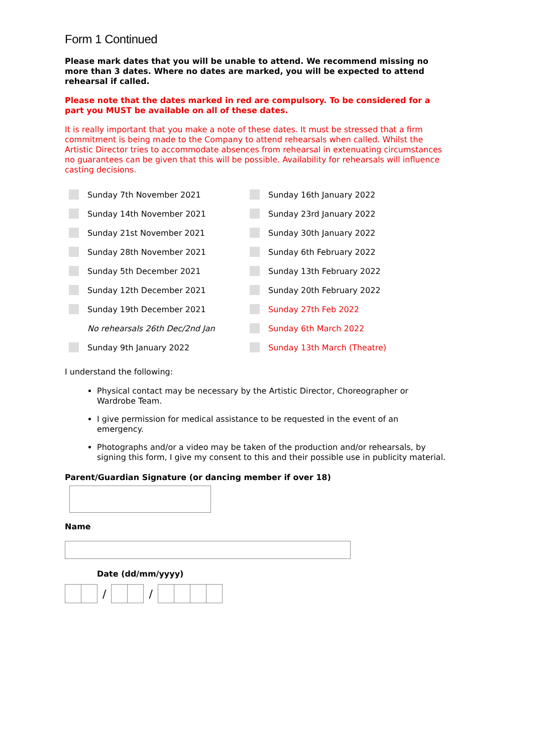Form 1 Continued
Please mark dates that you will be unable to attend. We recommend missing no more than 3 dates. Where no dates are marked, you will be expected to attend rehearsal if called.
Please note that the dates marked in red are compulsory. To be considered for a part you MUST be available on all of these dates.
It is really important that you make a note of these dates. It must be stressed that a firm commitment is being made to the Company to attend rehearsals when called. Whilst the Artistic Director tries to accommodate absences from rehearsal in extenuating circumstances no guarantees can be given that this will be possible. Availability for rehearsals will influence casting decisions.
Sunday 7th November 2021
Sunday 14th November 2021
Sunday 21st November 2021
Sunday 28th November 2021
Sunday 5th December 2021
Sunday 12th December 2021
Sunday 19th December 2021
No rehearsals 26th Dec/2nd Jan
Sunday 9th January 2022
Sunday 16th January 2022
Sunday 23rd January 2022
Sunday 30th January 2022
Sunday 6th February 2022
Sunday 13th February 2022
Sunday 20th February 2022
Sunday 27th Feb 2022
Sunday 6th March 2022
Sunday 13th March (Theatre)
I understand the following:
Physical contact may be necessary by the Artistic Director, Choreographer or Wardrobe Team.
I give permission for medical assistance to be requested in the event of an emergency.
Photographs and/or a video may be taken of the production and/or rehearsals, by signing this form, I give my consent to this and their possible use in publicity material.
Parent/Guardian Signature (or dancing member if over 18)
Name
Date (dd/mm/yyyy)
/ /